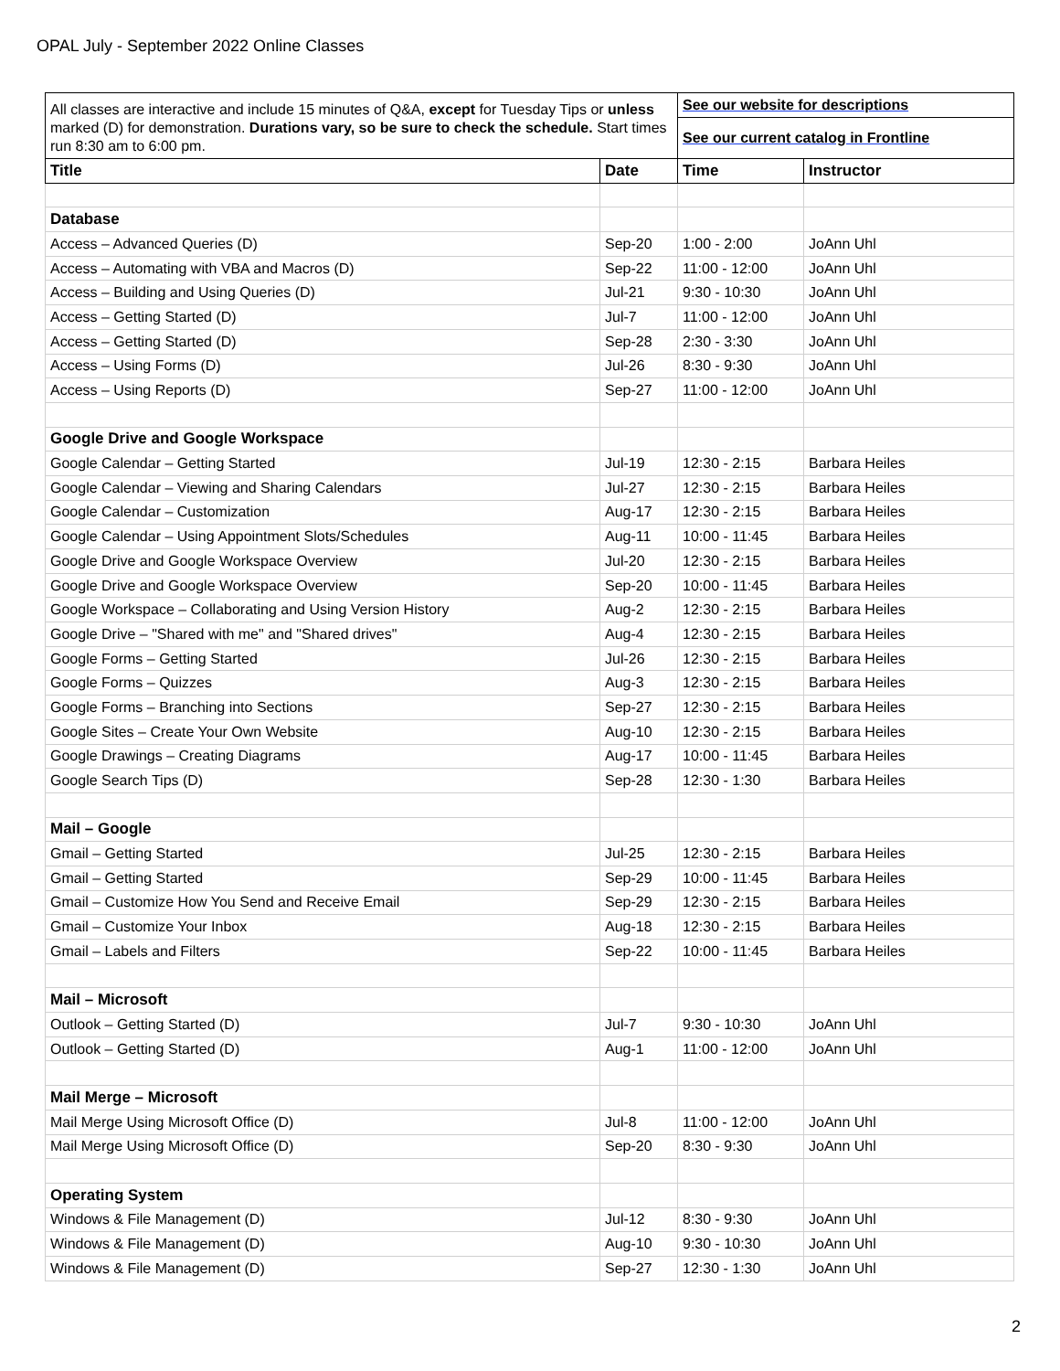OPAL July - September 2022 Online Classes
| All classes are interactive and include 15 minutes of Q&A, except for Tuesday Tips or unless marked (D) for demonstration. Durations vary, so be sure to check the schedule. Start times run 8:30 am to 6:00 pm. | | See our website for descriptions | |
| | | See our current catalog in Frontline | |
| Title | Date | Time | Instructor |
| Database | | | |
| Access – Advanced Queries (D) | Sep-20 | 1:00 - 2:00 | JoAnn Uhl |
| Access – Automating with VBA and Macros (D) | Sep-22 | 11:00 - 12:00 | JoAnn Uhl |
| Access – Building and Using Queries (D) | Jul-21 | 9:30 - 10:30 | JoAnn Uhl |
| Access – Getting Started (D) | Jul-7 | 11:00 - 12:00 | JoAnn Uhl |
| Access – Getting Started (D) | Sep-28 | 2:30 - 3:30 | JoAnn Uhl |
| Access – Using Forms (D) | Jul-26 | 8:30 - 9:30 | JoAnn Uhl |
| Access – Using Reports (D) | Sep-27 | 11:00 - 12:00 | JoAnn Uhl |
| Google Drive and Google Workspace | | | |
| Google Calendar – Getting Started | Jul-19 | 12:30 - 2:15 | Barbara Heiles |
| Google Calendar – Viewing and Sharing Calendars | Jul-27 | 12:30 - 2:15 | Barbara Heiles |
| Google Calendar – Customization | Aug-17 | 12:30 - 2:15 | Barbara Heiles |
| Google Calendar – Using Appointment Slots/Schedules | Aug-11 | 10:00 - 11:45 | Barbara Heiles |
| Google Drive and Google Workspace Overview | Jul-20 | 12:30 - 2:15 | Barbara Heiles |
| Google Drive and Google Workspace Overview | Sep-20 | 10:00 - 11:45 | Barbara Heiles |
| Google Workspace – Collaborating and Using Version History | Aug-2 | 12:30 - 2:15 | Barbara Heiles |
| Google Drive – "Shared with me" and "Shared drives" | Aug-4 | 12:30 - 2:15 | Barbara Heiles |
| Google Forms – Getting Started | Jul-26 | 12:30 - 2:15 | Barbara Heiles |
| Google Forms – Quizzes | Aug-3 | 12:30 - 2:15 | Barbara Heiles |
| Google Forms – Branching into Sections | Sep-27 | 12:30 - 2:15 | Barbara Heiles |
| Google Sites – Create Your Own Website | Aug-10 | 12:30 - 2:15 | Barbara Heiles |
| Google Drawings – Creating Diagrams | Aug-17 | 10:00 - 11:45 | Barbara Heiles |
| Google Search Tips (D) | Sep-28 | 12:30 - 1:30 | Barbara Heiles |
| Mail – Google | | | |
| Gmail – Getting Started | Jul-25 | 12:30 - 2:15 | Barbara Heiles |
| Gmail – Getting Started | Sep-29 | 10:00 - 11:45 | Barbara Heiles |
| Gmail – Customize How You Send and Receive Email | Sep-29 | 12:30 - 2:15 | Barbara Heiles |
| Gmail – Customize Your Inbox | Aug-18 | 12:30 - 2:15 | Barbara Heiles |
| Gmail – Labels and Filters | Sep-22 | 10:00 - 11:45 | Barbara Heiles |
| Mail – Microsoft | | | |
| Outlook – Getting Started (D) | Jul-7 | 9:30 - 10:30 | JoAnn Uhl |
| Outlook – Getting Started (D) | Aug-1 | 11:00 - 12:00 | JoAnn Uhl |
| Mail Merge – Microsoft | | | |
| Mail Merge Using Microsoft Office (D) | Jul-8 | 11:00 - 12:00 | JoAnn Uhl |
| Mail Merge Using Microsoft Office (D) | Sep-20 | 8:30 - 9:30 | JoAnn Uhl |
| Operating System | | | |
| Windows & File Management (D) | Jul-12 | 8:30 - 9:30 | JoAnn Uhl |
| Windows & File Management (D) | Aug-10 | 9:30 - 10:30 | JoAnn Uhl |
| Windows & File Management (D) | Sep-27 | 12:30 - 1:30 | JoAnn Uhl |
2